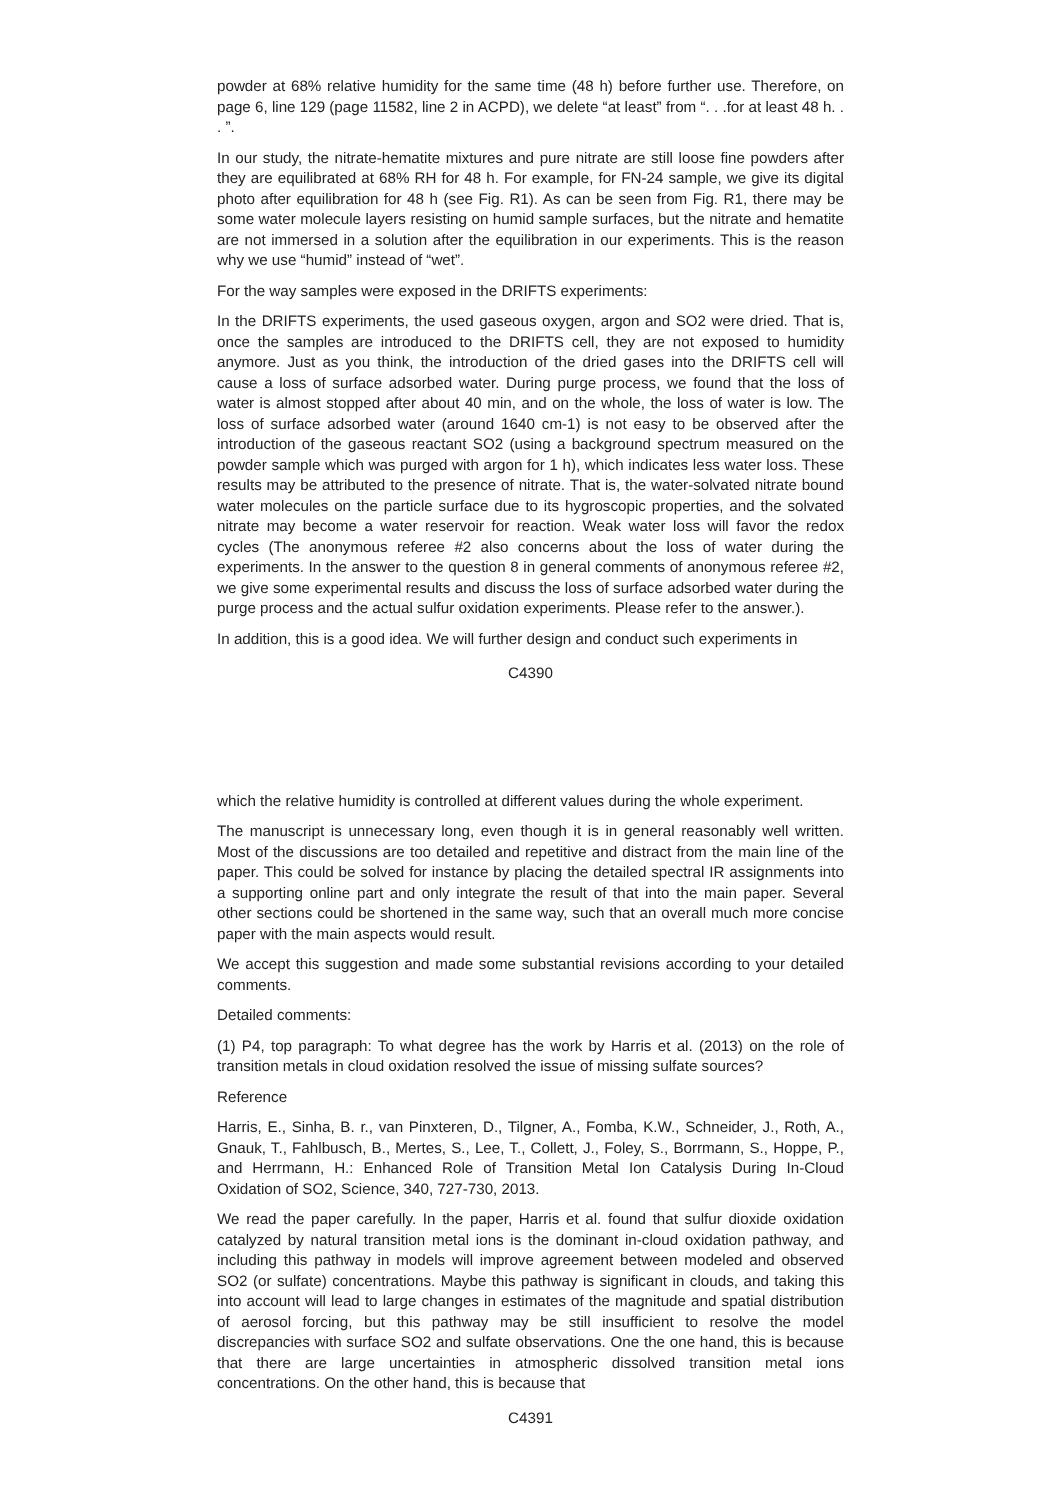powder at 68% relative humidity for the same time (48 h) before further use. Therefore, on page 6, line 129 (page 11582, line 2 in ACPD), we delete “at least” from “. . .for at least 48 h. . . ”.
In our study, the nitrate-hematite mixtures and pure nitrate are still loose fine powders after they are equilibrated at 68% RH for 48 h. For example, for FN-24 sample, we give its digital photo after equilibration for 48 h (see Fig. R1). As can be seen from Fig. R1, there may be some water molecule layers resisting on humid sample surfaces, but the nitrate and hematite are not immersed in a solution after the equilibration in our experiments. This is the reason why we use “humid” instead of “wet”.
For the way samples were exposed in the DRIFTS experiments:
In the DRIFTS experiments, the used gaseous oxygen, argon and SO2 were dried. That is, once the samples are introduced to the DRIFTS cell, they are not exposed to humidity anymore. Just as you think, the introduction of the dried gases into the DRIFTS cell will cause a loss of surface adsorbed water. During purge process, we found that the loss of water is almost stopped after about 40 min, and on the whole, the loss of water is low. The loss of surface adsorbed water (around 1640 cm-1) is not easy to be observed after the introduction of the gaseous reactant SO2 (using a background spectrum measured on the powder sample which was purged with argon for 1 h), which indicates less water loss. These results may be attributed to the presence of nitrate. That is, the water-solvated nitrate bound water molecules on the particle surface due to its hygroscopic properties, and the solvated nitrate may become a water reservoir for reaction. Weak water loss will favor the redox cycles (The anonymous referee #2 also concerns about the loss of water during the experiments. In the answer to the question 8 in general comments of anonymous referee #2, we give some experimental results and discuss the loss of surface adsorbed water during the purge process and the actual sulfur oxidation experiments. Please refer to the answer.).
In addition, this is a good idea. We will further design and conduct such experiments in
C4390
which the relative humidity is controlled at different values during the whole experiment.
The manuscript is unnecessary long, even though it is in general reasonably well written. Most of the discussions are too detailed and repetitive and distract from the main line of the paper. This could be solved for instance by placing the detailed spectral IR assignments into a supporting online part and only integrate the result of that into the main paper. Several other sections could be shortened in the same way, such that an overall much more concise paper with the main aspects would result.
We accept this suggestion and made some substantial revisions according to your detailed comments.
Detailed comments:
(1) P4, top paragraph: To what degree has the work by Harris et al. (2013) on the role of transition metals in cloud oxidation resolved the issue of missing sulfate sources?
Reference
Harris, E., Sinha, B. r., van Pinxteren, D., Tilgner, A., Fomba, K.W., Schneider, J., Roth, A., Gnauk, T., Fahlbusch, B., Mertes, S., Lee, T., Collett, J., Foley, S., Borrmann, S., Hoppe, P., and Herrmann, H.: Enhanced Role of Transition Metal Ion Catalysis During In-Cloud Oxidation of SO2, Science, 340, 727-730, 2013.
We read the paper carefully. In the paper, Harris et al. found that sulfur dioxide oxidation catalyzed by natural transition metal ions is the dominant in-cloud oxidation pathway, and including this pathway in models will improve agreement between modeled and observed SO2 (or sulfate) concentrations. Maybe this pathway is significant in clouds, and taking this into account will lead to large changes in estimates of the magnitude and spatial distribution of aerosol forcing, but this pathway may be still insufficient to resolve the model discrepancies with surface SO2 and sulfate observations. One the one hand, this is because that there are large uncertainties in atmospheric dissolved transition metal ions concentrations. On the other hand, this is because that
C4391